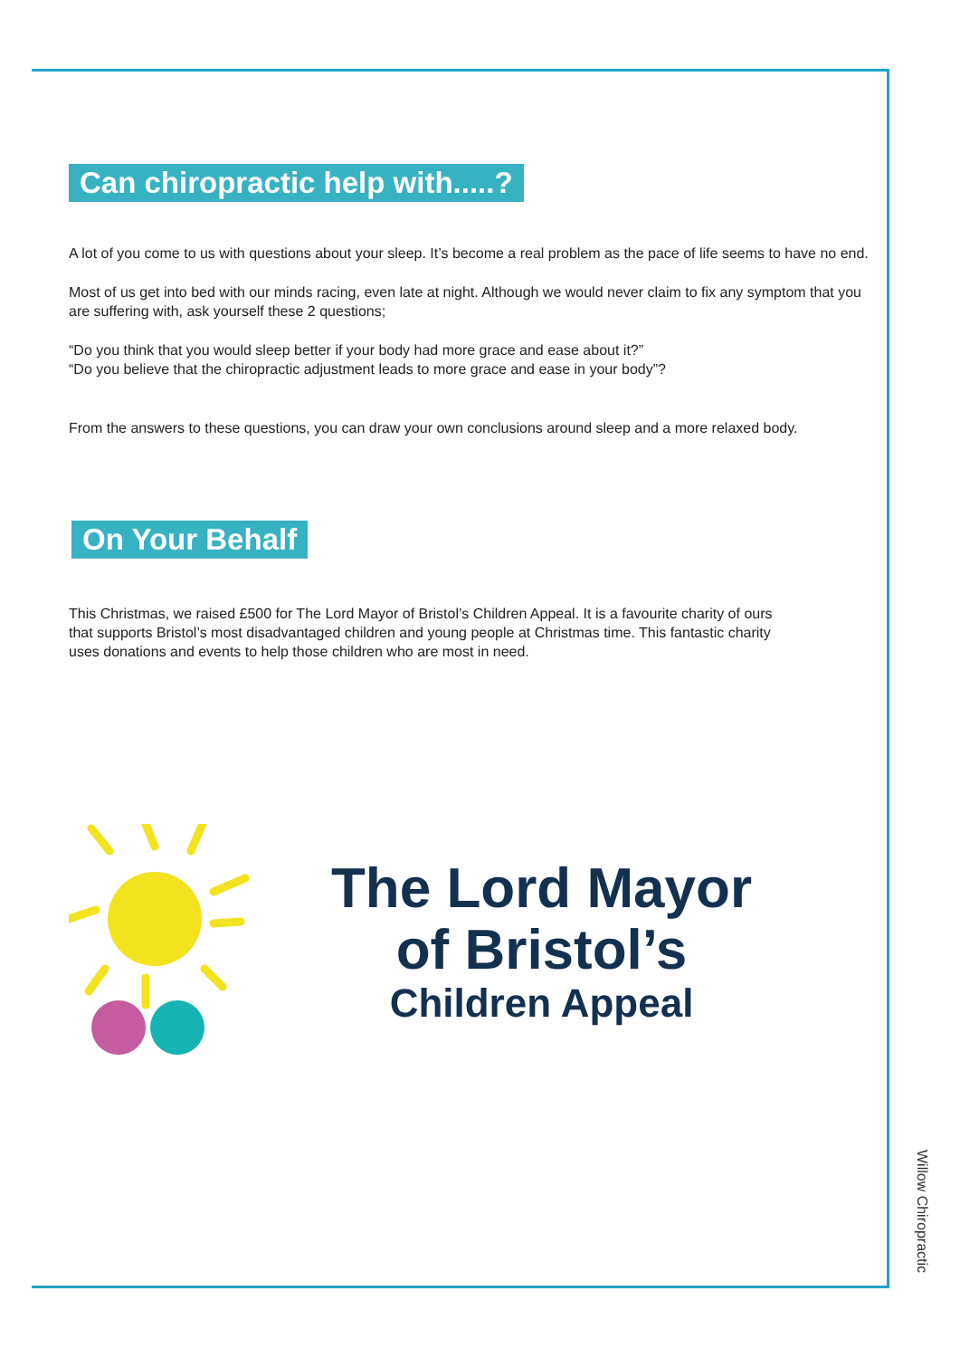Can chiropractic help with.....?
A lot of you come to us with questions about your sleep. It’s become a real problem as the pace of life seems to have no end.
Most of us get into bed with our minds racing, even late at night. Although we would never claim to fix any symptom that you are suffering with, ask yourself these 2 questions;
“Do you think that you would sleep better if your body had more grace and ease about it?”
“Do you believe that the chiropractic adjustment leads to more grace and ease in your body”?
From the answers to these questions, you can draw your own conclusions around sleep and a more relaxed body.
On Your Behalf
This Christmas, we raised £500 for The Lord Mayor of Bristol’s Children Appeal. It is a favourite charity of ours that supports Bristol’s most disadvantaged children and young people at Christmas time. This fantastic charity uses donations and events to help those children who are most in need.
The Lord Mayor
of Bristol’s
Children Appeal
Willow Chiropractic